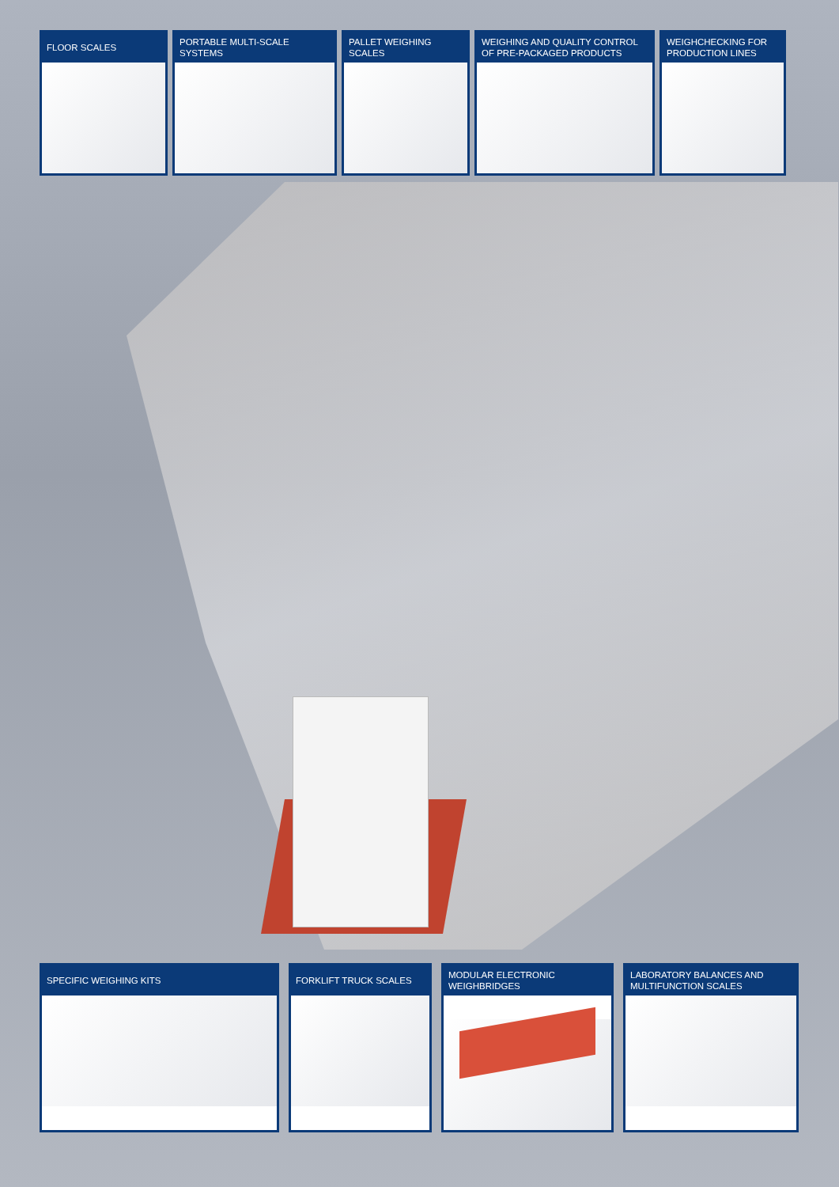FLOOR SCALES PORTABLE MULTI-SCALE SYSTEMS
PALLET WEIGHING SCALES
WEIGHING AND QUALITY CONTROL OF PRE-PACKAGED PRODUCTS
WEIGHCHECKING FOR PRODUCTION LINES
SPECIFIC WEIGHING KITS FORKLIFT TRUCK SCALES
MODULAR ELECTRONIC WEIGHBRIDGES
LABORATORY BALANCES AND MULTIFUNCTION SCALES